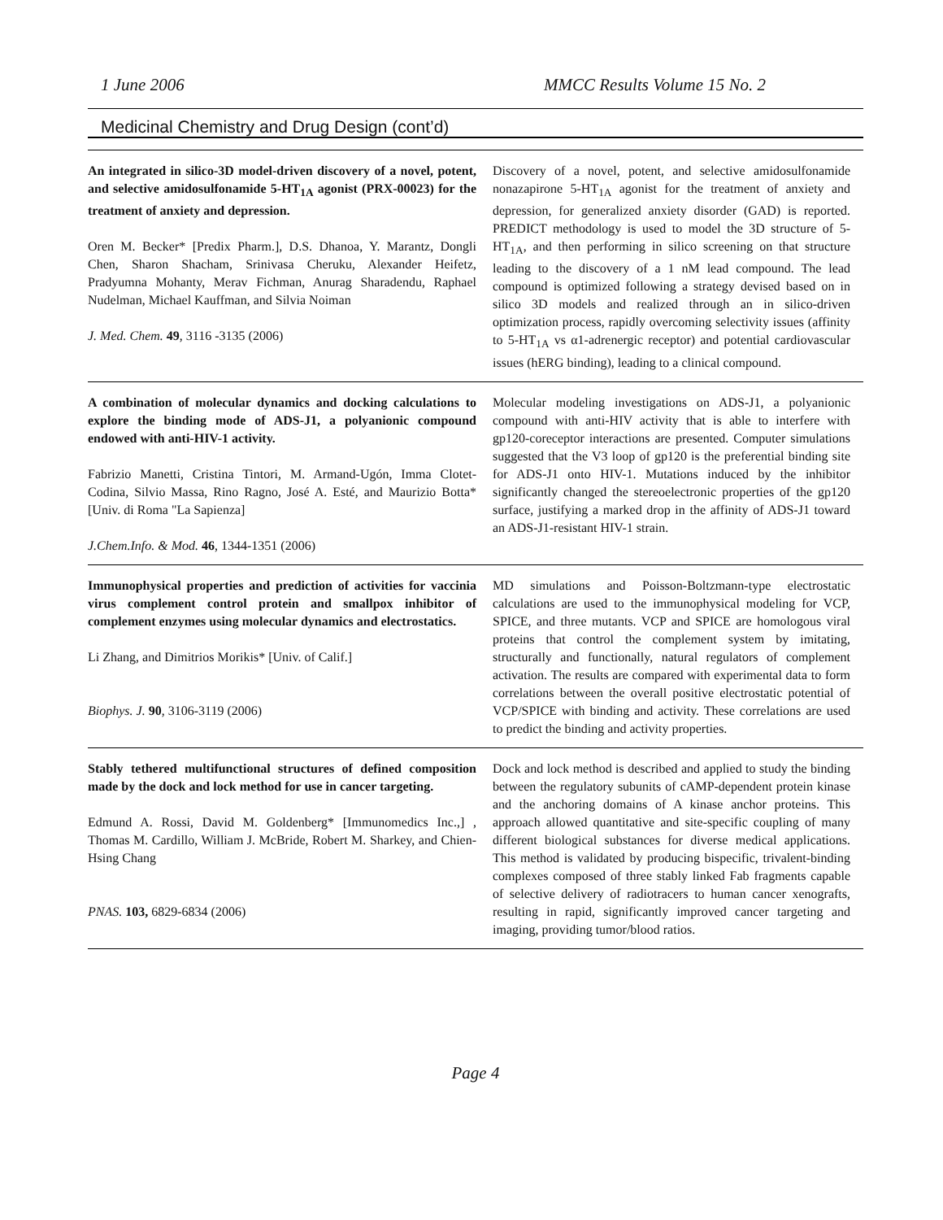1 June 2006 MMCC Results Volume 15 No. 2
Medicinal Chemistry and Drug Design (cont’d)
| An integrated in silico-3D model-driven discovery of a novel, potent, and selective amidosulfonamide 5-HT<sub>1A</sub> agonist (PRX-00023) for the treatment of anxiety and depression. Oren M. Becker* [Predix Pharm.], D.S. Dhanoa, Y. Marantz, Dongli Chen, Sharon Shacham, Srinivasa Cheruku, Alexander Heifetz, Pradyumna Mohanty, Merav Fichman, Anurag Sharadendu, Raphael Nudelman, Michael Kauffman, and Silvia Noiman J. Med. Chem. 49 , 3116 -3135 (2006) | Discovery of a novel, potent, and selective amidosulfonamide nonazapirone 5-HT<sub>1A</sub> agonist for the treatment of anxiety and depression, for generalized anxiety disorder (GAD) is reported. PREDICT methodology is used to model the 3D structure of 5-HT<sub>1A</sub>, and then performing in silico screening on that structure leading to the discovery of a 1 nM lead compound. The lead compound is optimized following a strategy devised based on in silico 3D models and realized through an in silico-driven optimization process, rapidly overcoming selectivity issues (affinity to 5-HT<sub>1A</sub> vs α1-adrenergic receptor) and potential cardiovascular issues (hERG binding), leading to a clinical compound. |
| A combination of molecular dynamics and docking calculations to explore the binding mode of ADS-J1, a polyanionic compound endowed with anti-HIV-1 activity. Fabrizio Manetti, Cristina Tintori, M. Armand-Ugón, Imma Clotet-Codina, Silvio Massa, Rino Ragno, José A. Esté, and Maurizio Botta* [Univ. di Roma "La Sapienza] J.Chem.Info. & Mod. 46 , 1344-1351 (2006) | Molecular modeling investigations on ADS-J1, a polyanionic compound with anti-HIV activity that is able to interfere with gp120-coreceptor interactions are presented. Computer simulations suggested that the V3 loop of gp120 is the preferential binding site for ADS-J1 onto HIV-1. Mutations induced by the inhibitor significantly changed the stereoelectronic properties of the gp120 surface, justifying a marked drop in the affinity of ADS-J1 toward an ADS-J1-resistant HIV-1 strain. |
| Immunophysical properties and prediction of activities for vaccinia virus complement control protein and smallpox inhibitor of complement enzymes using molecular dynamics and electrostatics. Li Zhang, and Dimitrios Morikis* [Univ. of Calif.] Biophys. J. 90 , 3106-3119 (2006) | MD simulations and Poisson-Boltzmann-type electrostatic calculations are used to the immunophysical modeling for VCP, SPICE, and three mutants. VCP and SPICE are homologous viral proteins that control the complement system by imitating, structurally and functionally, natural regulators of complement activation. The results are compared with experimental data to form correlations between the overall positive electrostatic potential of VCP/SPICE with binding and activity. These correlations are used to predict the binding and activity properties. |
| Stably tethered multifunctional structures of defined composition made by the dock and lock method for use in cancer targeting. Edmund A. Rossi, David M. Goldenberg* [Immunomedics Inc.,] , Thomas M. Cardillo, William J. McBride, Robert M. Sharkey, and Chien-Hsing Chang PNAS. 103, 6829-6834 (2006) | Dock and lock method is described and applied to study the binding between the regulatory subunits of cAMP-dependent protein kinase and the anchoring domains of A kinase anchor proteins. This approach allowed quantitative and site-specific coupling of many different biological substances for diverse medical applications. This method is validated by producing bispecific, trivalent-binding complexes composed of three stably linked Fab fragments capable of selective delivery of radiotracers to human cancer xenografts, resulting in rapid, significantly improved cancer targeting and imaging, providing tumor/blood ratios. |
Page 4